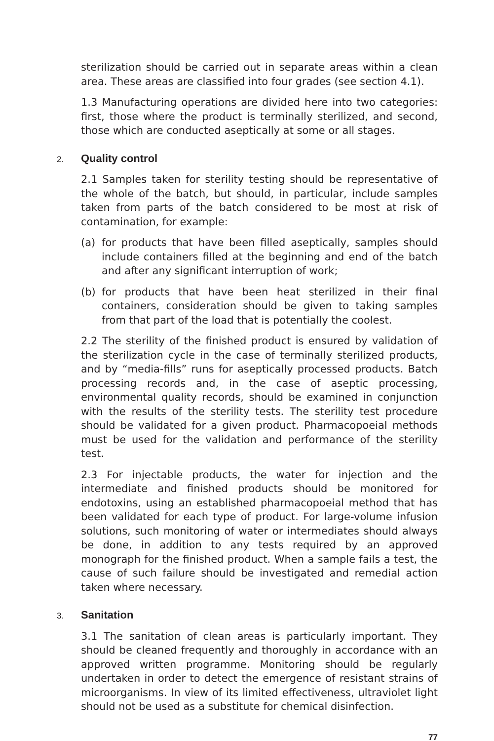sterilization should be carried out in separate areas within a clean area. These areas are classified into four grades (see section 4.1).
1.3 Manufacturing operations are divided here into two categories: first, those where the product is terminally sterilized, and second, those which are conducted aseptically at some or all stages.
2. Quality control
2.1 Samples taken for sterility testing should be representative of the whole of the batch, but should, in particular, include samples taken from parts of the batch considered to be most at risk of contamination, for example:
(a) for products that have been filled aseptically, samples should include containers filled at the beginning and end of the batch and after any significant interruption of work;
(b) for products that have been heat sterilized in their final containers, consideration should be given to taking samples from that part of the load that is potentially the coolest.
2.2 The sterility of the finished product is ensured by validation of the sterilization cycle in the case of terminally sterilized products, and by “media-fills” runs for aseptically processed products. Batch processing records and, in the case of aseptic processing, environmental quality records, should be examined in conjunction with the results of the sterility tests. The sterility test procedure should be validated for a given product. Pharmacopoeial methods must be used for the validation and performance of the sterility test.
2.3 For injectable products, the water for injection and the intermediate and finished products should be monitored for endotoxins, using an established pharmacopoeial method that has been validated for each type of product. For large-volume infusion solutions, such monitoring of water or intermediates should always be done, in addition to any tests required by an approved monograph for the finished product. When a sample fails a test, the cause of such failure should be investigated and remedial action taken where necessary.
3. Sanitation
3.1 The sanitation of clean areas is particularly important. They should be cleaned frequently and thoroughly in accordance with an approved written programme. Monitoring should be regularly undertaken in order to detect the emergence of resistant strains of microorganisms. In view of its limited effectiveness, ultraviolet light should not be used as a substitute for chemical disinfection.
77